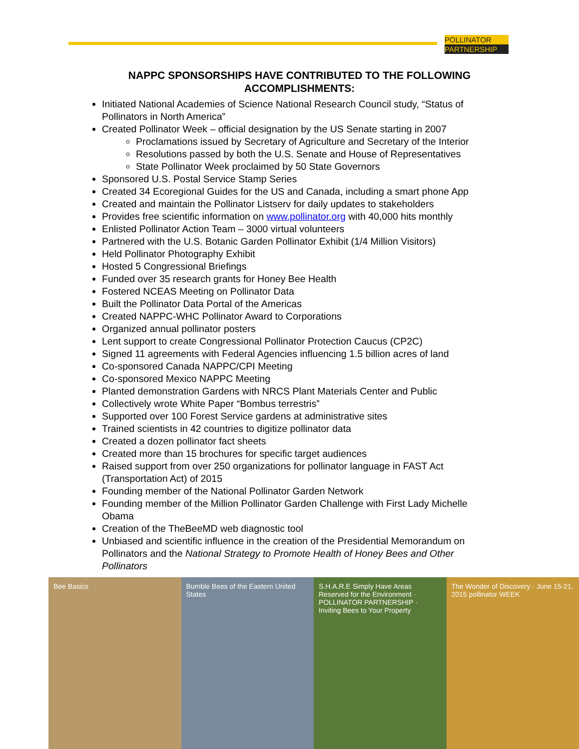POLLINATOR
PARTNERSHIP
NAPPC SPONSORSHIPS HAVE CONTRIBUTED TO THE FOLLOWING ACCOMPLISHMENTS:
Initiated National Academies of Science National Research Council study, “Status of Pollinators in North America”
Created Pollinator Week – official designation by the US Senate starting in 2007
Proclamations issued by Secretary of Agriculture and Secretary of the Interior
Resolutions passed by both the U.S. Senate and House of Representatives
State Pollinator Week proclaimed by 50 State Governors
Sponsored U.S. Postal Service Stamp Series
Created 34 Ecoregional Guides for the US and Canada, including a smart phone App
Created and maintain the Pollinator Listserv for daily updates to stakeholders
Provides free scientific information on www.pollinator.org with 40,000 hits monthly
Enlisted Pollinator Action Team – 3000 virtual volunteers
Partnered with the U.S. Botanic Garden Pollinator Exhibit (1/4 Million Visitors)
Held Pollinator Photography Exhibit
Hosted 5 Congressional Briefings
Funded over 35 research grants for Honey Bee Health
Fostered NCEAS Meeting on Pollinator Data
Built the Pollinator Data Portal of the Americas
Created NAPPC-WHC Pollinator Award to Corporations
Organized annual pollinator posters
Lent support to create Congressional Pollinator Protection Caucus (CP2C)
Signed 11 agreements with Federal Agencies influencing 1.5 billion acres of land
Co-sponsored Canada NAPPC/CPI Meeting
Co-sponsored Mexico NAPPC Meeting
Planted demonstration Gardens with NRCS Plant Materials Center and Public
Collectively wrote White Paper “Bombus terrestris”
Supported over 100 Forest Service gardens at administrative sites
Trained scientists in 42 countries to digitize pollinator data
Created a dozen pollinator fact sheets
Created more than 15 brochures for specific target audiences
Raised support from over 250 organizations for pollinator language in FAST Act (Transportation Act) of 2015
Founding member of the National Pollinator Garden Network
Founding member of the Million Pollinator Garden Challenge with First Lady Michelle Obama
Creation of the TheBeeMD web diagnostic tool
Unbiased and scientific influence in the creation of the Presidential Memorandum on Pollinators and the National Strategy to Promote Health of Honey Bees and Other Pollinators
Bee Basics Bumble Bees of the Eastern United States
S.H.A.R.E Simply Have Areas Reserved for the Environment · POLLINATOR PARTNERSHIP · Inviting Bees to Your Property
The Wonder of Discovery · June 15-21, 2015 pollinator WEEK